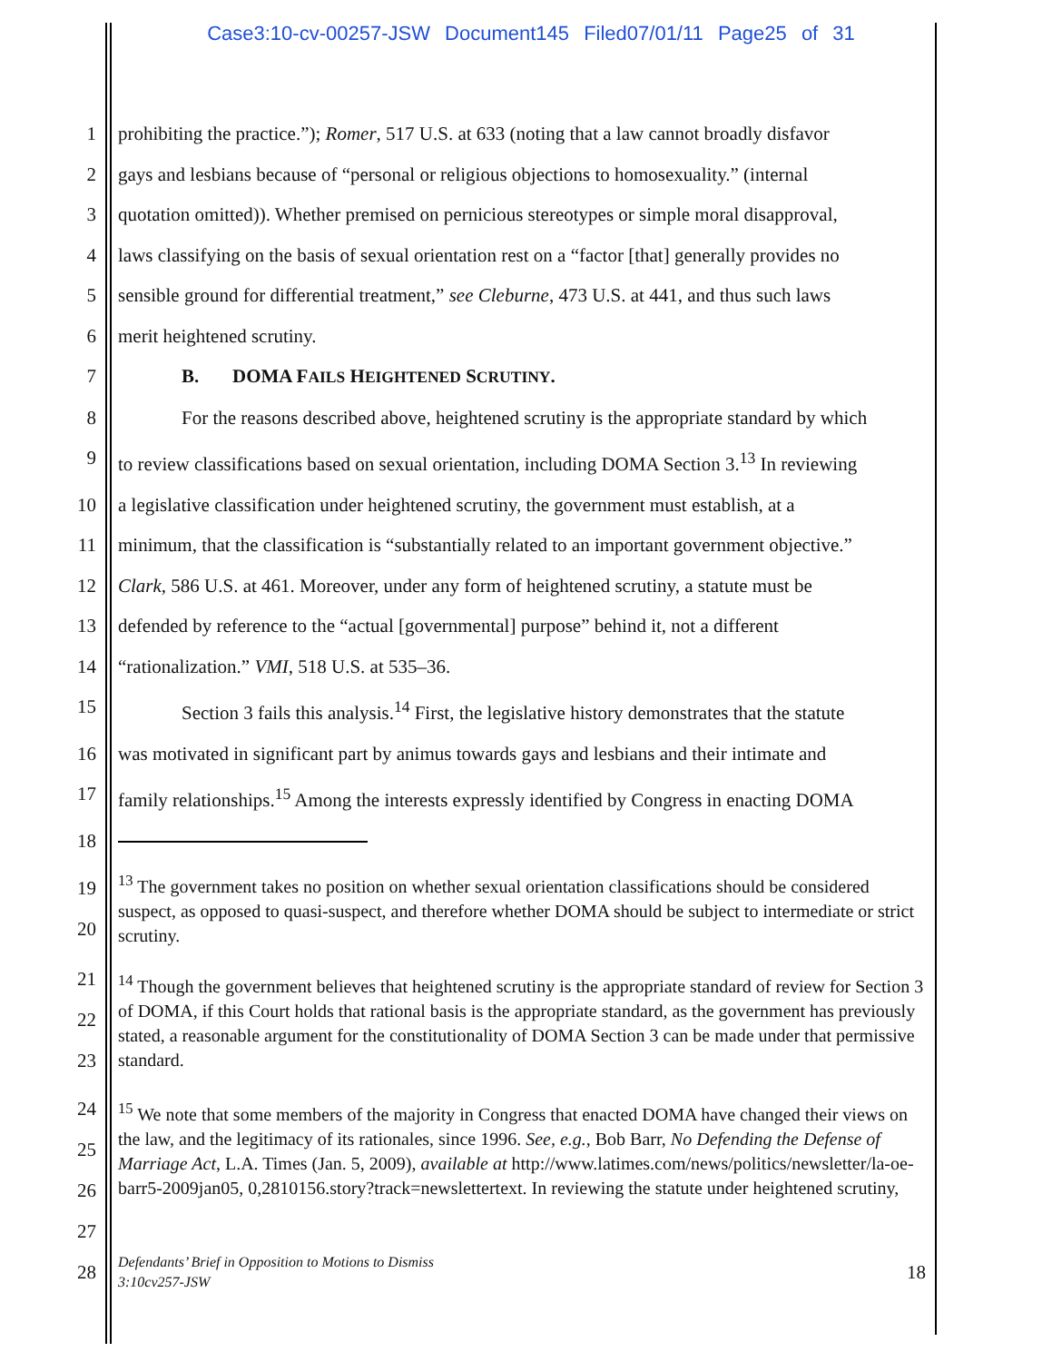Case3:10-cv-00257-JSW Document145 Filed07/01/11 Page25 of 31
1 prohibiting the practice.”); Romer, 517 U.S. at 633 (noting that a law cannot broadly disfavor
2 gays and lesbians because of “personal or religious objections to homosexuality.” (internal
3 quotation omitted)). Whether premised on pernicious stereotypes or simple moral disapproval,
4 laws classifying on the basis of sexual orientation rest on a “factor [that] generally provides no
5 sensible ground for differential treatment,” see Cleburne, 473 U.S. at 441, and thus such laws
6 merit heightened scrutiny.
7 B. DOMA FAILS HEIGHTENED SCRUTINY.
8 For the reasons described above, heightened scrutiny is the appropriate standard by which
9 to review classifications based on sexual orientation, including DOMA Section 3.<sup>13</sup> In reviewing
10 a legislative classification under heightened scrutiny, the government must establish, at a
11 minimum, that the classification is “substantially related to an important government objective.”
12 Clark, 586 U.S. at 461. Moreover, under any form of heightened scrutiny, a statute must be
13 defended by reference to the “actual [governmental] purpose” behind it, not a different
14 “rationalization.” VMI, 518 U.S. at 535–36.
15 Section 3 fails this analysis.<sup>14</sup> First, the legislative history demonstrates that the statute
16 was motivated in significant part by animus towards gays and lesbians and their intimate and
17 family relationships.<sup>15</sup> Among the interests expressly identified by Congress in enacting DOMA
18
19
20<sup>13</sup> The government takes no position on whether sexual orientation classifications should be considered suspect, as opposed to quasi-suspect, and therefore whether DOMA should be subject to intermediate or strict scrutiny.
21
22
23<sup>14</sup> Though the government believes that heightened scrutiny is the appropriate standard of review for Section 3 of DOMA, if this Court holds that rational basis is the appropriate standard, as the government has previously stated, a reasonable argument for the constitutionality of DOMA Section 3 can be made under that permissive standard.
24
25
26
27<sup>15</sup> We note that some members of the majority in Congress that enacted DOMA have changed their views on the law, and the legitimacy of its rationales, since 1996. See, e.g., Bob Barr, No Defending the Defense of Marriage Act, L.A. Times (Jan. 5, 2009), available at http://www.latimes.com/news/politics/newsletter/la-oe-barr5-2009jan05, 0,2810156.story?track=newslettertext. In reviewing the statute under heightened scrutiny,
28 Defendants’ Brief in Opposition to Motions to Dismiss
3:10cv257-JSW 18